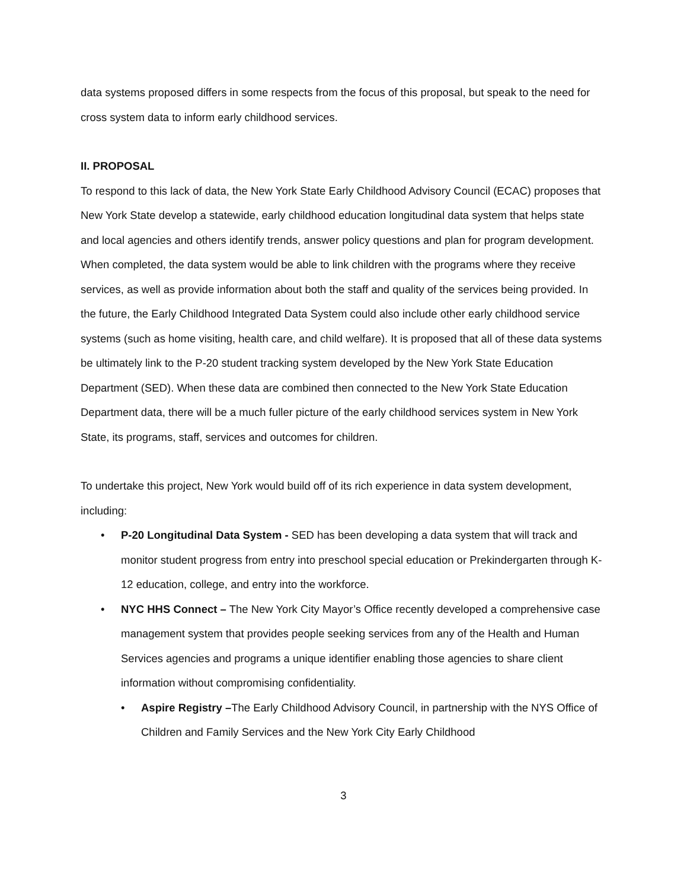data systems proposed differs in some respects from the focus of this proposal, but speak to the need for cross system data to inform early childhood services.
II. PROPOSAL
To respond to this lack of data, the New York State Early Childhood Advisory Council (ECAC) proposes that New York State develop a statewide, early childhood education longitudinal data system that helps state and local agencies and others identify trends, answer policy questions and plan for program development. When completed, the data system would be able to link children with the programs where they receive services, as well as provide information about both the staff and quality of the services being provided. In the future, the Early Childhood Integrated Data System could also include other early childhood service systems (such as home visiting, health care, and child welfare). It is proposed that all of these data systems be ultimately link to the P-20 student tracking system developed by the New York State Education Department (SED). When these data are combined then connected to the New York State Education Department data, there will be a much fuller picture of the early childhood services system in New York State, its programs, staff, services and outcomes for children.
To undertake this project, New York would build off of its rich experience in data system development, including:
• P-20 Longitudinal Data System - SED has been developing a data system that will track and monitor student progress from entry into preschool special education or Prekindergarten through K-12 education, college, and entry into the workforce.
• NYC HHS Connect – The New York City Mayor’s Office recently developed a comprehensive case management system that provides people seeking services from any of the Health and Human Services agencies and programs a unique identifier enabling those agencies to share client information without compromising confidentiality.
• Aspire Registry –The Early Childhood Advisory Council, in partnership with the NYS Office of Children and Family Services and the New York City Early Childhood
3